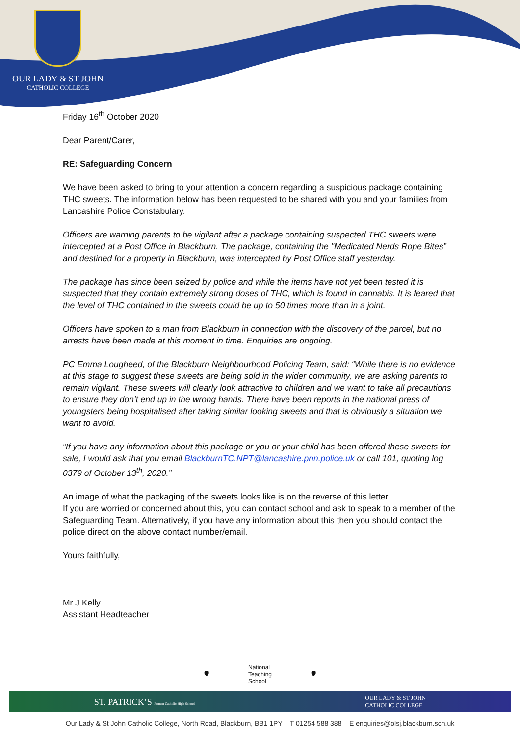OUR LADY & ST JOHN
CATHOLIC COLLEGE
Friday 16<sup>th</sup> October 2020
Dear Parent/Carer,
RE: Safeguarding Concern
We have been asked to bring to your attention a concern regarding a suspicious package containing THC sweets. The information below has been requested to be shared with you and your families from Lancashire Police Constabulary.
Officers are warning parents to be vigilant after a package containing suspected THC sweets were intercepted at a Post Office in Blackburn. The package, containing the "Medicated Nerds Rope Bites” and destined for a property in Blackburn, was intercepted by Post Office staff yesterday.
The package has since been seized by police and while the items have not yet been tested it is suspected that they contain extremely strong doses of THC, which is found in cannabis. It is feared that the level of THC contained in the sweets could be up to 50 times more than in a joint.
Officers have spoken to a man from Blackburn in connection with the discovery of the parcel, but no arrests have been made at this moment in time. Enquiries are ongoing.
PC Emma Lougheed, of the Blackburn Neighbourhood Policing Team, said: “While there is no evidence at this stage to suggest these sweets are being sold in the wider community, we are asking parents to remain vigilant. These sweets will clearly look attractive to children and we want to take all precautions to ensure they don’t end up in the wrong hands. There have been reports in the national press of youngsters being hospitalised after taking similar looking sweets and that is obviously a situation we want to avoid.
“If you have any information about this package or you or your child has been offered these sweets for sale, I would ask that you email BlackburnTC.NPT@lancashire.pnn.police.uk or call 101, quoting log 0379 of October 13<sup>th</sup>, 2020.”
An image of what the packaging of the sweets looks like is on the reverse of this letter.
If you are worried or concerned about this, you can contact school and ask to speak to a member of the Safeguarding Team. Alternatively, if you have any information about this then you should contact the police direct on the above contact number/email.
Yours faithfully,
Mr J Kelly
Assistant Headteacher
🛡 National
Teaching
School 🛡
ST. PATRICK’S Roman Catholic High School OUR LADY & ST JOHN
CATHOLIC COLLEGE
Our Lady & St John Catholic College, North Road, Blackburn, BB1 1PY T 01254 588 388 E enquiries@olsj.blackburn.sch.uk